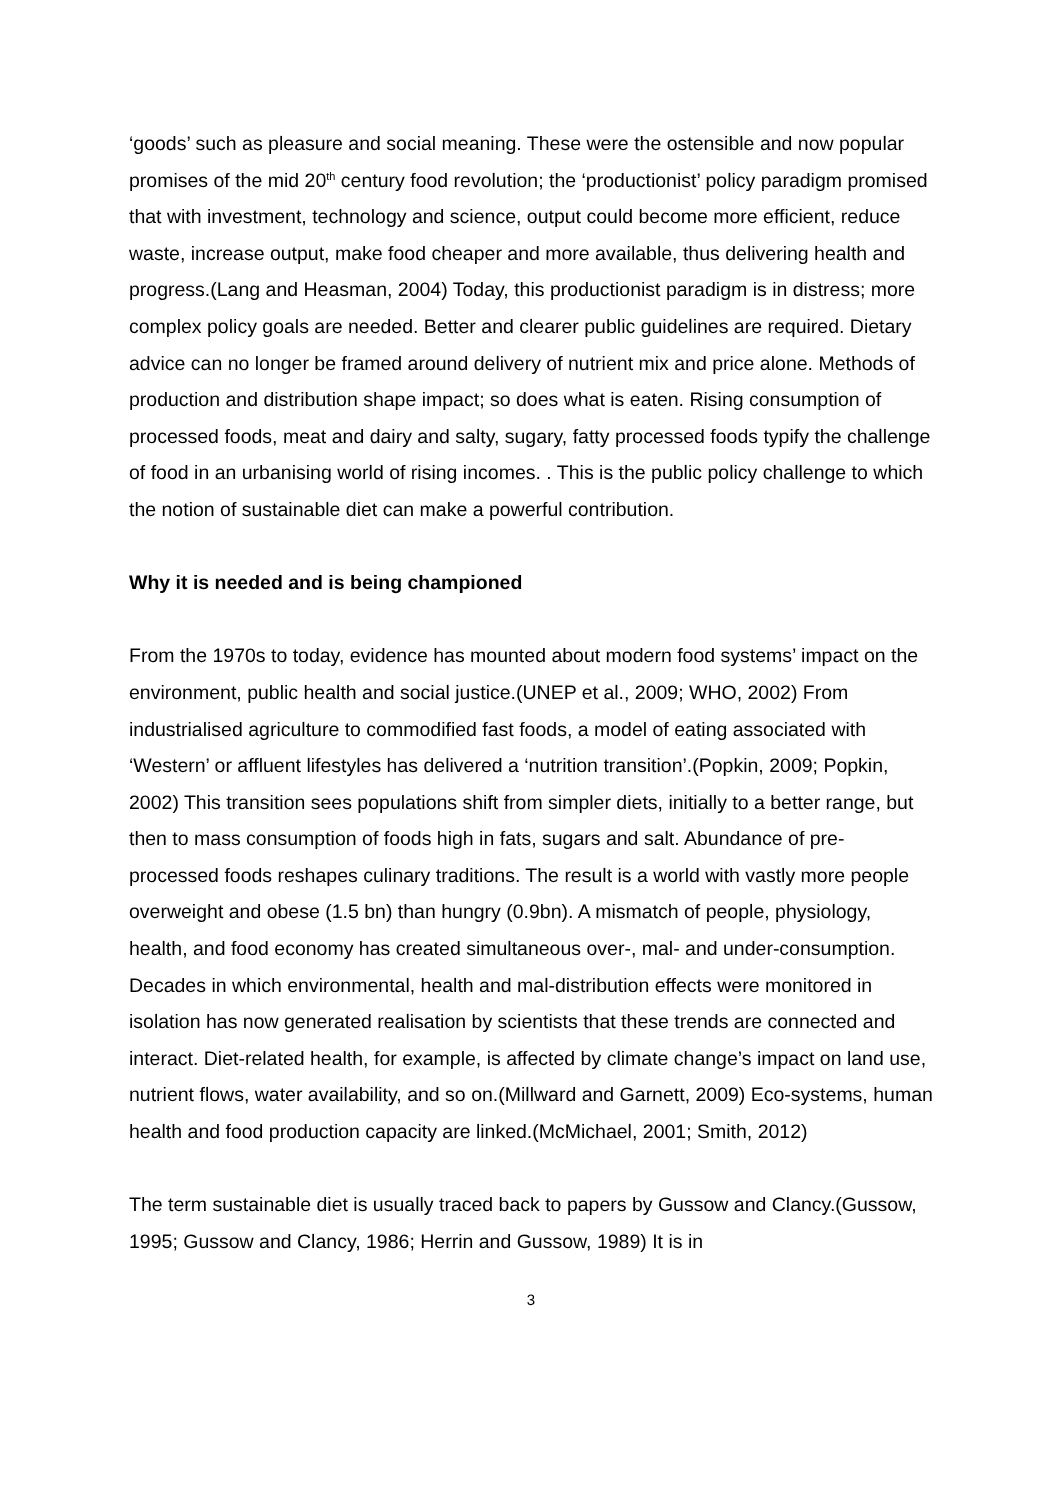‘goods’ such as pleasure and social meaning. These were the ostensible and now popular promises of the mid 20<sup>th</sup> century food revolution; the ‘productionist’ policy paradigm promised that with investment, technology and science, output could become more efficient, reduce waste, increase output, make food cheaper and more available, thus delivering health and progress.(Lang and Heasman, 2004) Today, this productionist paradigm is in distress; more complex policy goals are needed. Better and clearer public guidelines are required. Dietary advice can no longer be framed around delivery of nutrient mix and price alone. Methods of production and distribution shape impact; so does what is eaten. Rising consumption of processed foods, meat and dairy and salty, sugary, fatty processed foods typify the challenge of food in an urbanising world of rising incomes. . This is the public policy challenge to which the notion of sustainable diet can make a powerful contribution.
Why it is needed and is being championed
From the 1970s to today, evidence has mounted about modern food systems’ impact on the environment, public health and social justice.(UNEP et al., 2009; WHO, 2002) From industrialised agriculture to commodified fast foods, a model of eating associated with ‘Western’ or affluent lifestyles has delivered a ‘nutrition transition’.(Popkin, 2009; Popkin, 2002) This transition sees populations shift from simpler diets, initially to a better range, but then to mass consumption of foods high in fats, sugars and salt. Abundance of pre-processed foods reshapes culinary traditions. The result is a world with vastly more people overweight and obese (1.5 bn) than hungry (0.9bn). A mismatch of people, physiology, health, and food economy has created simultaneous over-, mal- and under-consumption. Decades in which environmental, health and mal-distribution effects were monitored in isolation has now generated realisation by scientists that these trends are connected and interact. Diet-related health, for example, is affected by climate change’s impact on land use, nutrient flows, water availability, and so on.(Millward and Garnett, 2009) Eco-systems, human health and food production capacity are linked.(McMichael, 2001; Smith, 2012)
The term sustainable diet is usually traced back to papers by Gussow and Clancy.(Gussow, 1995; Gussow and Clancy, 1986; Herrin and Gussow, 1989) It is in
3